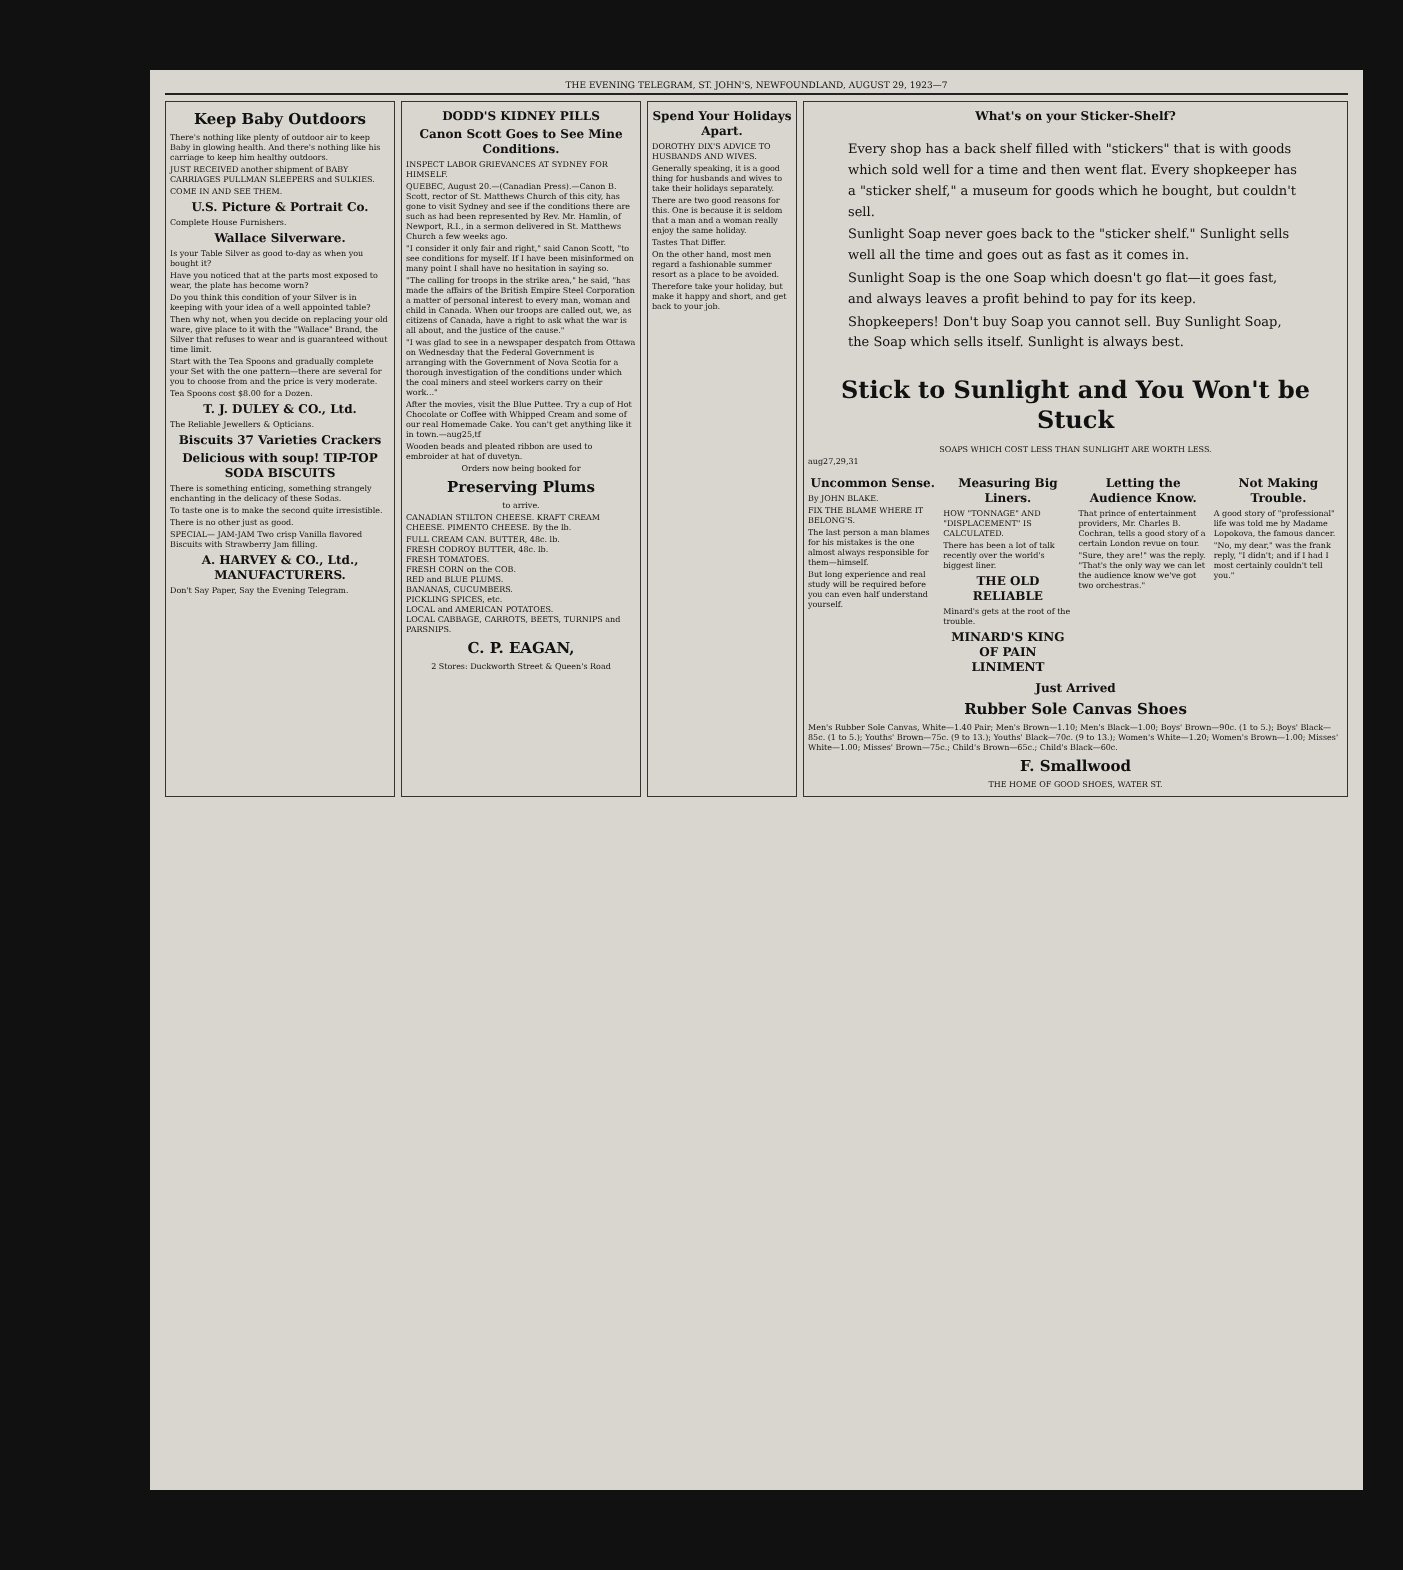THE EVENING TELEGRAM, ST. JOHN'S, NEWFOUNDLAND, AUGUST 29, 1923—7
Keep Baby Outdoors
There's nothing like plenty of outdoor air to keep Baby in glowing health. And there's nothing like his carriage to keep him healthy outdoors.
JUST RECEIVED another shipment of BABY CARRIAGES PULLMAN SLEEPERS and SULKIES.
COME IN AND SEE THEM.
U.S. Picture & Portrait Co.
Complete House Furnishers.
Wallace Silverware.
Is your Table Silver as good to-day as when you bought it?
Have you noticed that at the parts most exposed to wear, the plate has become worn?
Do you think this condition of your Silver is in keeping with your idea of a well appointed table?
Then why not, when you decide on replacing your old ware, give place to it with the "Wallace" Brand, the Silver that refuses to wear and is guaranteed without time limit.
Start with the Tea Spoons and gradually complete your Set with the one pattern—there are several for you to choose from and the price is very moderate.
Tea Spoons cost $8.00 for a Dozen.
T. J. DULEY & CO., Ltd.
The Reliable Jewellers & Opticians.
Biscuits 37 Varieties Crackers
Delicious with soup! TIP-TOP SODA BISCUITS
There is something enticing, something strangely enchanting in the delicacy of these Sodas.
To taste one is to make the second quite irresistible.
There is no other just as good.
SPECIAL— JAM-JAM Two crisp Vanilla flavored Biscuits with Strawberry Jam filling.
A. HARVEY & CO., Ltd., MANUFACTURERS.
Don't Say Paper, Say the Evening Telegram.
DODD'S KIDNEY PILLS
Canon Scott Goes to See Mine Conditions.
INSPECT LABOR GRIEVANCES AT SYDNEY FOR HIMSELF.
QUEBEC, August 20.—(Canadian Press).—Canon B. Scott, rector of St. Matthews Church of this city, has gone to visit Sydney and see if the conditions there are such as had been represented by Rev. Mr. Hamlin, of Newport, R.I., in a sermon delivered in St. Matthews Church a few weeks ago.
"I consider it only fair and right," said Canon Scott, "to see conditions for myself. If I have been misinformed on many point I shall have no hesitation in saying so.
"The calling for troops in the strike area," he said, "has made the affairs of the British Empire Steel Corporation a matter of personal interest to every man, woman and child in Canada. When our troops are called out, we, as citizens of Canada, have a right to ask what the war is all about, and the justice of the cause."
"I was glad to see in a newspaper despatch from Ottawa on Wednesday that the Federal Government is arranging with the Government of Nova Scotia for a thorough investigation of the conditions under which the coal miners and steel workers carry on their work..."
After the movies, visit the Blue Puttee. Try a cup of Hot Chocolate or Coffee with Whipped Cream and some of our real Homemade Cake. You can't get anything like it in town.—aug25,tf
Wooden beads and pleated ribbon are used to embroider at hat of duvetyn.
Orders now being booked for
Preserving Plums
to arrive.
CANADIAN STILTON CHEESE. KRAFT CREAM CHEESE. PIMENTO CHEESE. By the lb.
FULL CREAM CAN. BUTTER, 48c. lb.
FRESH CODROY BUTTER, 48c. lb.
FRESH TOMATOES.
FRESH CORN on the COB.
RED and BLUE PLUMS.
BANANAS, CUCUMBERS.
PICKLING SPICES, etc.
LOCAL and AMERICAN POTATOES.
LOCAL CABBAGE, CARROTS, BEETS, TURNIPS and PARSNIPS.
C. P. EAGAN,
2 Stores: Duckworth Street & Queen's Road
Spend Your Holidays Apart.
DOROTHY DIX'S ADVICE TO HUSBANDS AND WIVES.
Generally speaking, it is a good thing for husbands and wives to take their holidays separately.
There are two good reasons for this. One is because it is seldom that a man and a woman really enjoy the same holiday.
Tastes That Differ.
On the other hand, most men regard a fashionable summer resort as a place to be avoided.
Therefore take your holiday, but make it happy and short, and get back to your job.
What's on your Sticker-Shelf?
Every shop has a back shelf filled with "stickers" that is with goods which sold well for a time and then went flat. Every shopkeeper has a "sticker shelf," a museum for goods which he bought, but couldn't sell.
Sunlight Soap never goes back to the "sticker shelf." Sunlight sells well all the time and goes out as fast as it comes in.
Sunlight Soap is the one Soap which doesn't go flat—it goes fast, and always leaves a profit behind to pay for its keep.
Shopkeepers! Don't buy Soap you cannot sell. Buy Sunlight Soap, the Soap which sells itself. Sunlight is always best.
Stick to Sunlight and You Won't be Stuck
SOAPS WHICH COST LESS THAN SUNLIGHT ARE WORTH LESS.
aug27,29,31
Uncommon Sense.
By JOHN BLAKE.
FIX THE BLAME WHERE IT BELONG'S.
The last person a man blames for his mistakes is the one almost always responsible for them—himself.
But long experience and real study will be required before you can even half understand yourself.
Measuring Big Liners.
HOW "TONNAGE" AND "DISPLACEMENT" IS CALCULATED.
There has been a lot of talk recently over the world's biggest liner.
THE OLD RELIABLE
Minard's gets at the root of the trouble.
MINARD'S KING OF PAIN LINIMENT
Letting the Audience Know.
That prince of entertainment providers, Mr. Charles B. Cochran, tells a good story of a certain London revue on tour.
"Sure, they are!" was the reply. "That's the only way we can let the audience know we've got two orchestras."
Not Making Trouble.
A good story of "professional" life was told me by Madame Lopokova, the famous dancer.
"No, my dear," was the frank reply, "I didn't; and if I had I most certainly couldn't tell you."
Just Arrived
Rubber Sole Canvas Shoes
Men's Rubber Sole Canvas, White—1.40 Pair; Men's Brown—1.10; Men's Black—1.00; Boys' Brown—90c. (1 to 5.); Boys' Black—85c. (1 to 5.); Youths' Brown—75c. (9 to 13.); Youths' Black—70c. (9 to 13.); Women's White—1.20; Women's Brown—1.00; Misses' White—1.00; Misses' Brown—75c.; Child's Brown—65c.; Child's Black—60c.
F. Smallwood
THE HOME OF GOOD SHOES, WATER ST.